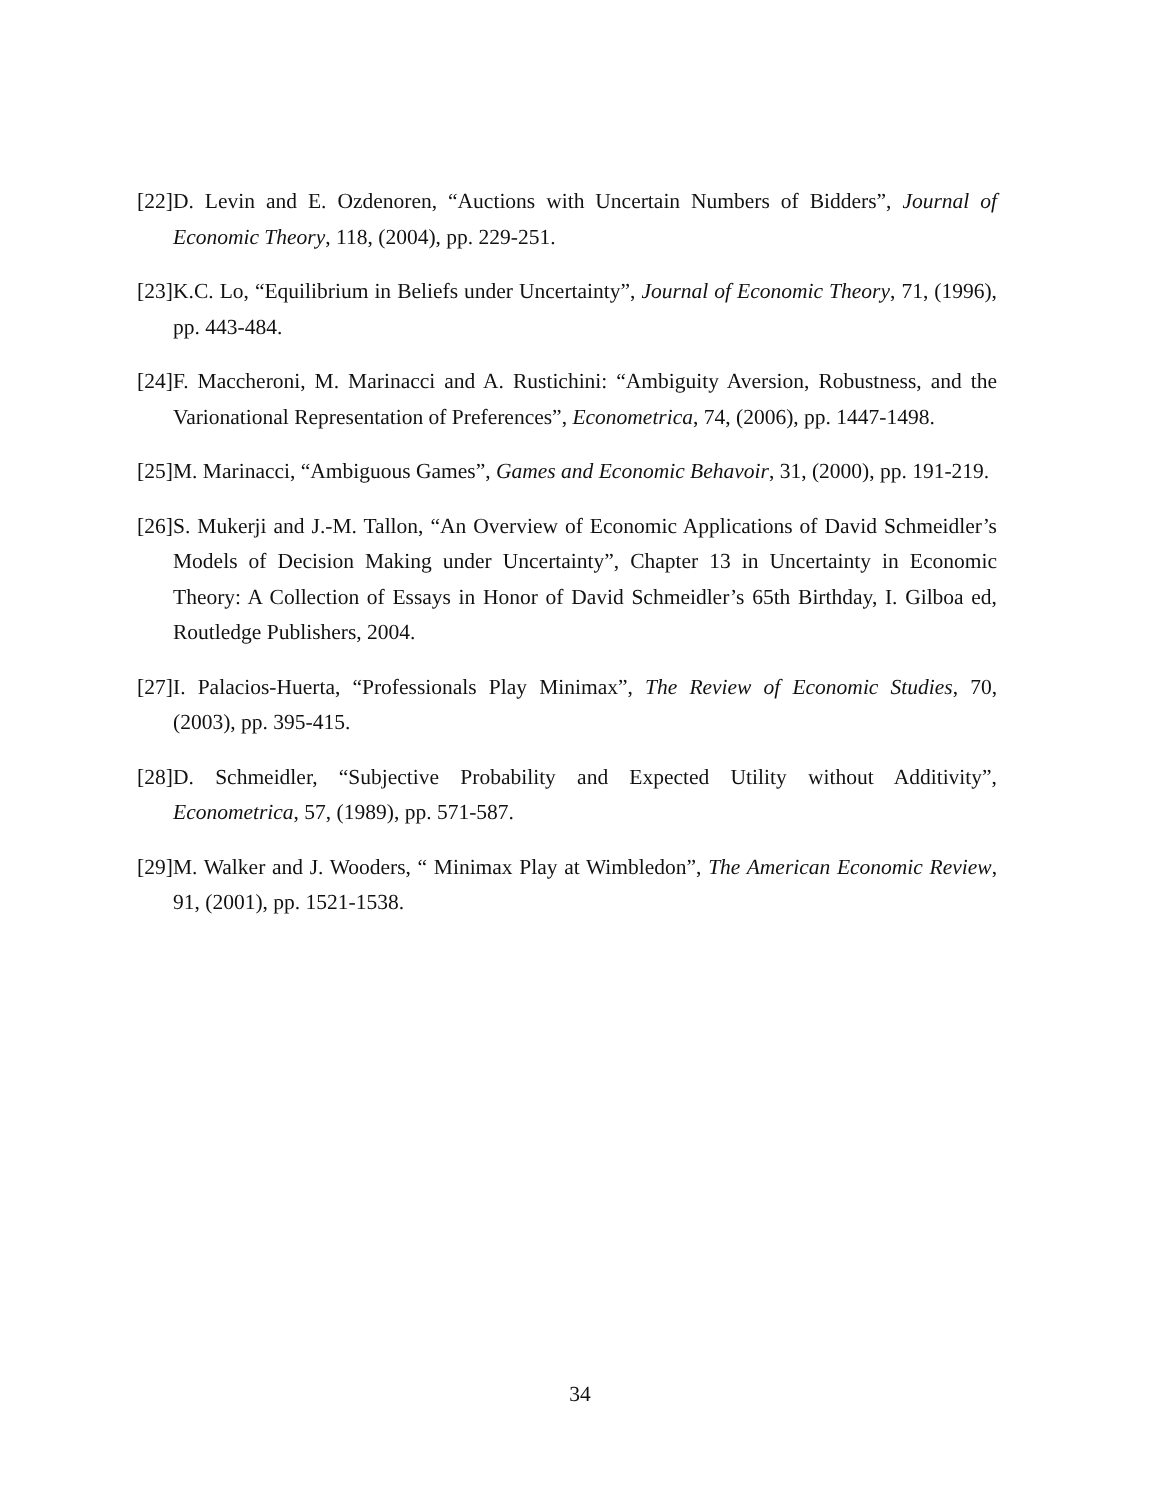[22] D. Levin and E. Ozdenoren, “Auctions with Uncertain Numbers of Bidders”, Journal of Economic Theory, 118, (2004), pp. 229-251.
[23] K.C. Lo, “Equilibrium in Beliefs under Uncertainty”, Journal of Economic Theory, 71, (1996), pp. 443-484.
[24] F. Maccheroni, M. Marinacci and A. Rustichini: “Ambiguity Aversion, Robustness, and the Varionational Representation of Preferences”, Econometrica, 74, (2006), pp. 1447-1498.
[25] M. Marinacci, “Ambiguous Games”, Games and Economic Behavoir, 31, (2000), pp. 191-219.
[26] S. Mukerji and J.-M. Tallon, “An Overview of Economic Applications of David Schmeidler’s Models of Decision Making under Uncertainty”, Chapter 13 in Uncertainty in Economic Theory: A Collection of Essays in Honor of David Schmeidler’s 65th Birthday, I. Gilboa ed, Routledge Publishers, 2004.
[27] I. Palacios-Huerta, “Professionals Play Minimax”, The Review of Economic Studies, 70, (2003), pp. 395-415.
[28] D. Schmeidler, “Subjective Probability and Expected Utility without Additivity”, Econometrica, 57, (1989), pp. 571-587.
[29] M. Walker and J. Wooders, “ Minimax Play at Wimbledon”, The American Economic Review, 91, (2001), pp. 1521-1538.
34